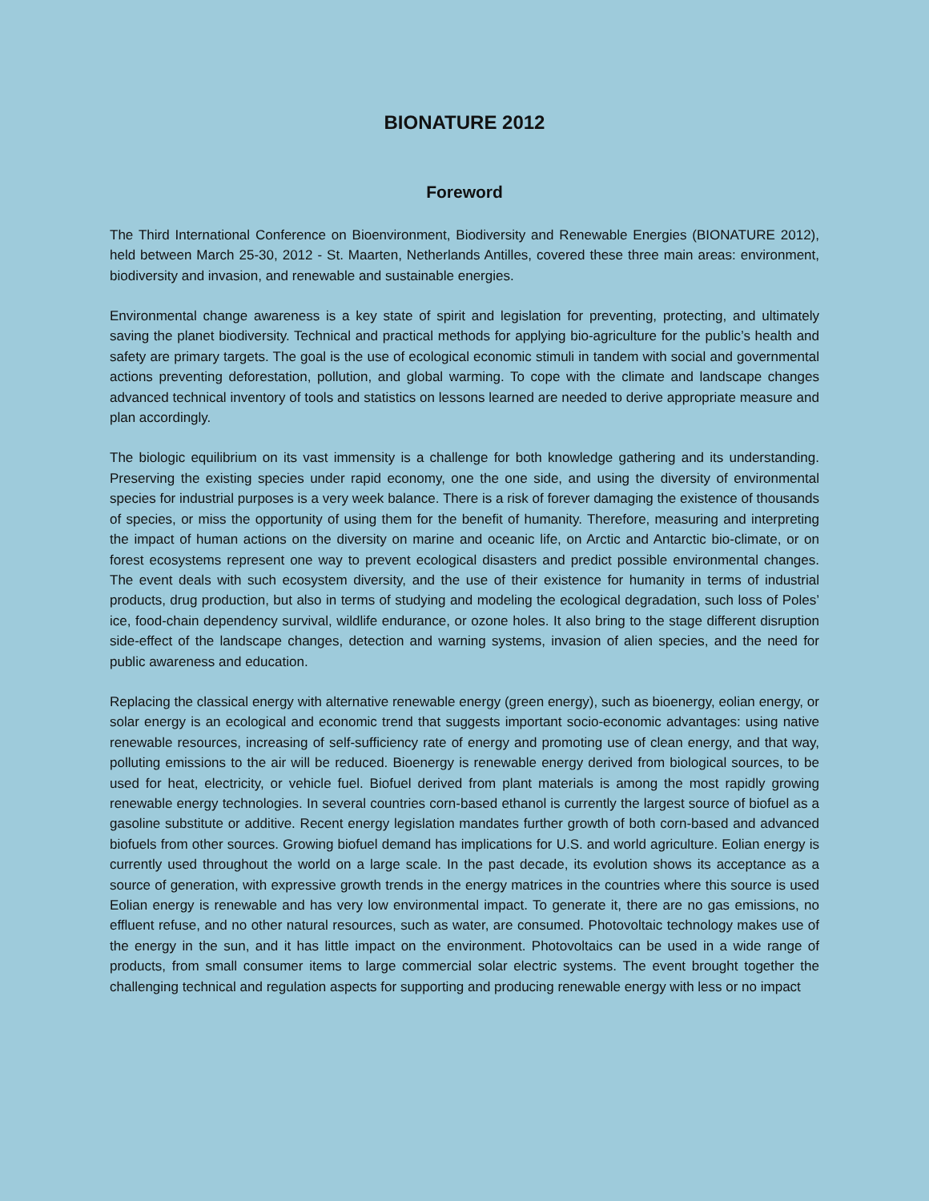BIONATURE 2012
Foreword
The Third International Conference on Bioenvironment, Biodiversity and Renewable Energies (BIONATURE 2012), held between March 25-30, 2012 - St. Maarten, Netherlands Antilles, covered these three main areas: environment, biodiversity and invasion, and renewable and sustainable energies.
Environmental change awareness is a key state of spirit and legislation for preventing, protecting, and ultimately saving the planet biodiversity. Technical and practical methods for applying bio-agriculture for the public’s health and safety are primary targets. The goal is the use of ecological economic stimuli in tandem with social and governmental actions preventing deforestation, pollution, and global warming. To cope with the climate and landscape changes advanced technical inventory of tools and statistics on lessons learned are needed to derive appropriate measure and plan accordingly.
The biologic equilibrium on its vast immensity is a challenge for both knowledge gathering and its understanding. Preserving the existing species under rapid economy, one the one side, and using the diversity of environmental species for industrial purposes is a very week balance. There is a risk of forever damaging the existence of thousands of species, or miss the opportunity of using them for the benefit of humanity. Therefore, measuring and interpreting the impact of human actions on the diversity on marine and oceanic life, on Arctic and Antarctic bio-climate, or on forest ecosystems represent one way to prevent ecological disasters and predict possible environmental changes. The event deals with such ecosystem diversity, and the use of their existence for humanity in terms of industrial products, drug production, but also in terms of studying and modeling the ecological degradation, such loss of Poles’ ice, food-chain dependency survival, wildlife endurance, or ozone holes. It also bring to the stage different disruption side-effect of the landscape changes, detection and warning systems, invasion of alien species, and the need for public awareness and education.
Replacing the classical energy with alternative renewable energy (green energy), such as bioenergy, eolian energy, or solar energy is an ecological and economic trend that suggests important socio-economic advantages: using native renewable resources, increasing of self-sufficiency rate of energy and promoting use of clean energy, and that way, polluting emissions to the air will be reduced. Bioenergy is renewable energy derived from biological sources, to be used for heat, electricity, or vehicle fuel. Biofuel derived from plant materials is among the most rapidly growing renewable energy technologies. In several countries corn-based ethanol is currently the largest source of biofuel as a gasoline substitute or additive. Recent energy legislation mandates further growth of both corn-based and advanced biofuels from other sources. Growing biofuel demand has implications for U.S. and world agriculture. Eolian energy is currently used throughout the world on a large scale. In the past decade, its evolution shows its acceptance as a source of generation, with expressive growth trends in the energy matrices in the countries where this source is used Eolian energy is renewable and has very low environmental impact. To generate it, there are no gas emissions, no effluent refuse, and no other natural resources, such as water, are consumed. Photovoltaic technology makes use of the energy in the sun, and it has little impact on the environment. Photovoltaics can be used in a wide range of products, from small consumer items to large commercial solar electric systems. The event brought together the challenging technical and regulation aspects for supporting and producing renewable energy with less or no impact